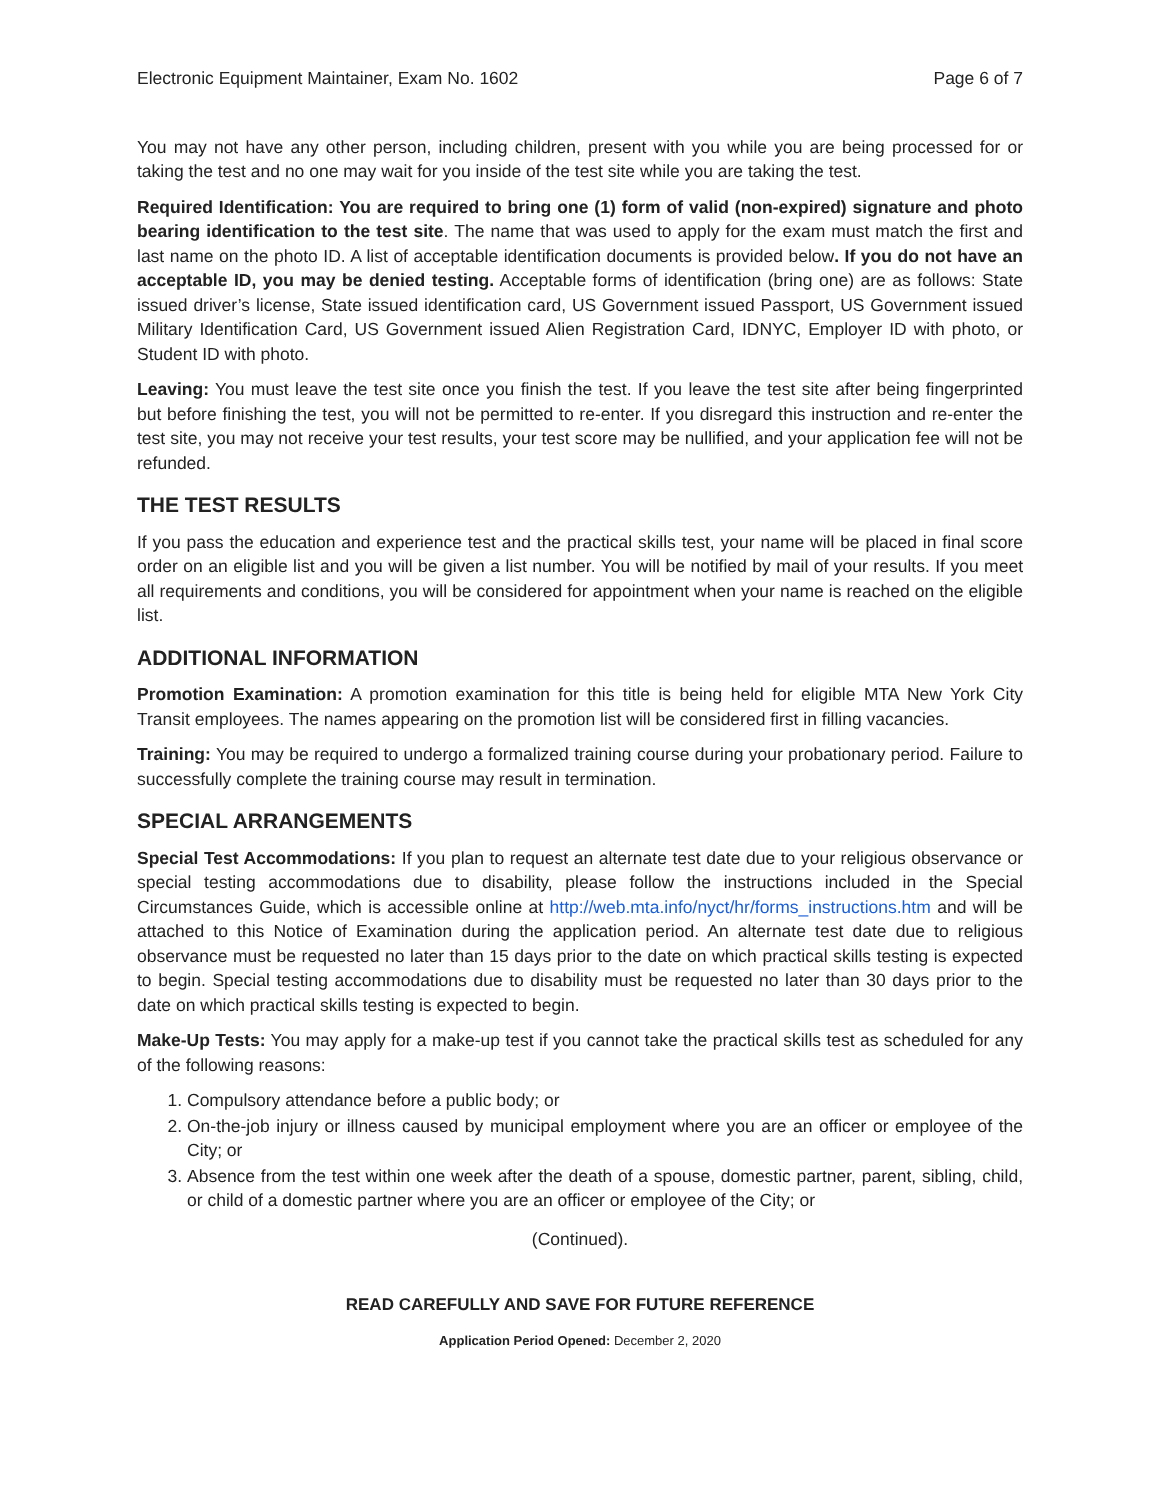Electronic Equipment Maintainer, Exam No. 1602 Page 6 of 7
You may not have any other person, including children, present with you while you are being processed for or taking the test and no one may wait for you inside of the test site while you are taking the test.
Required Identification: You are required to bring one (1) form of valid (non-expired) signature and photo bearing identification to the test site. The name that was used to apply for the exam must match the first and last name on the photo ID. A list of acceptable identification documents is provided below. If you do not have an acceptable ID, you may be denied testing. Acceptable forms of identification (bring one) are as follows: State issued driver’s license, State issued identification card, US Government issued Passport, US Government issued Military Identification Card, US Government issued Alien Registration Card, IDNYC, Employer ID with photo, or Student ID with photo.
Leaving: You must leave the test site once you finish the test. If you leave the test site after being fingerprinted but before finishing the test, you will not be permitted to re-enter. If you disregard this instruction and re-enter the test site, you may not receive your test results, your test score may be nullified, and your application fee will not be refunded.
THE TEST RESULTS
If you pass the education and experience test and the practical skills test, your name will be placed in final score order on an eligible list and you will be given a list number. You will be notified by mail of your results. If you meet all requirements and conditions, you will be considered for appointment when your name is reached on the eligible list.
ADDITIONAL INFORMATION
Promotion Examination: A promotion examination for this title is being held for eligible MTA New York City Transit employees. The names appearing on the promotion list will be considered first in filling vacancies.
Training: You may be required to undergo a formalized training course during your probationary period. Failure to successfully complete the training course may result in termination.
SPECIAL ARRANGEMENTS
Special Test Accommodations: If you plan to request an alternate test date due to your religious observance or special testing accommodations due to disability, please follow the instructions included in the Special Circumstances Guide, which is accessible online at http://web.mta.info/nyct/hr/forms_instructions.htm and will be attached to this Notice of Examination during the application period. An alternate test date due to religious observance must be requested no later than 15 days prior to the date on which practical skills testing is expected to begin. Special testing accommodations due to disability must be requested no later than 30 days prior to the date on which practical skills testing is expected to begin.
Make-Up Tests: You may apply for a make-up test if you cannot take the practical skills test as scheduled for any of the following reasons:
1. Compulsory attendance before a public body; or
2. On-the-job injury or illness caused by municipal employment where you are an officer or employee of the City; or
3. Absence from the test within one week after the death of a spouse, domestic partner, parent, sibling, child, or child of a domestic partner where you are an officer or employee of the City; or
(Continued).
READ CAREFULLY AND SAVE FOR FUTURE REFERENCE
Application Period Opened: December 2, 2020